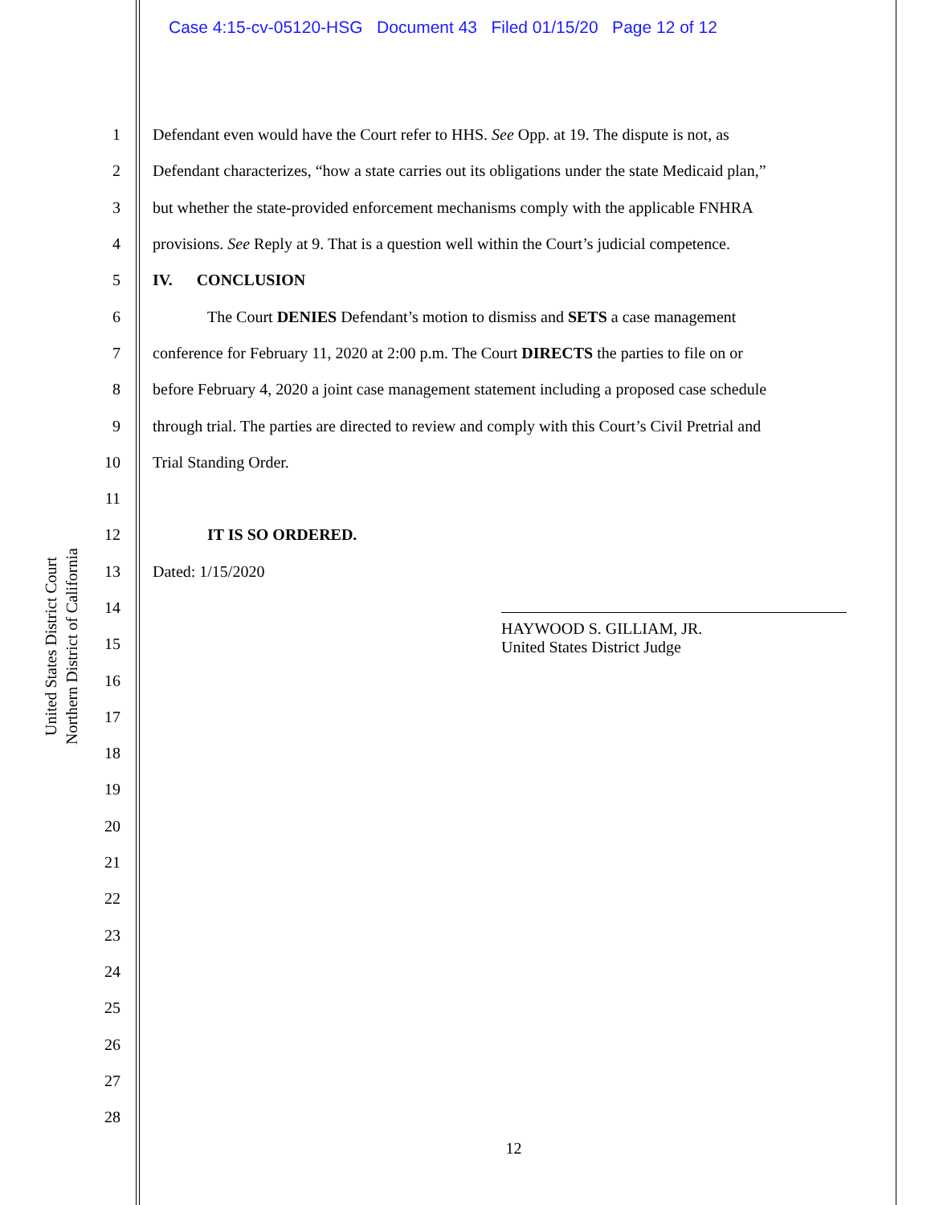Case 4:15-cv-05120-HSG Document 43 Filed 01/15/20 Page 12 of 12
United States District Court
Northern District of California
1 Defendant even would have the Court refer to HHS. See Opp. at 19. The dispute is not, as
2 Defendant characterizes, “how a state carries out its obligations under the state Medicaid plan,”
3 but whether the state-provided enforcement mechanisms comply with the applicable FNHRA
4 provisions. See Reply at 9. That is a question well within the Court’s judicial competence.
5 IV. CONCLUSION
6 The Court DENIES Defendant’s motion to dismiss and SETS a case management
7 conference for February 11, 2020 at 2:00 p.m. The Court DIRECTS the parties to file on or
8 before February 4, 2020 a joint case management statement including a proposed case schedule
9 through trial. The parties are directed to review and comply with this Court’s Civil Pretrial and
10 Trial Standing Order.
11
12 IT IS SO ORDERED.
13 Dated: 1/15/2020
14
15
16
17
18
19
20
21
22
23
24
25
26
27
28
HAYWOOD S. GILLIAM, JR.
United States District Judge
12